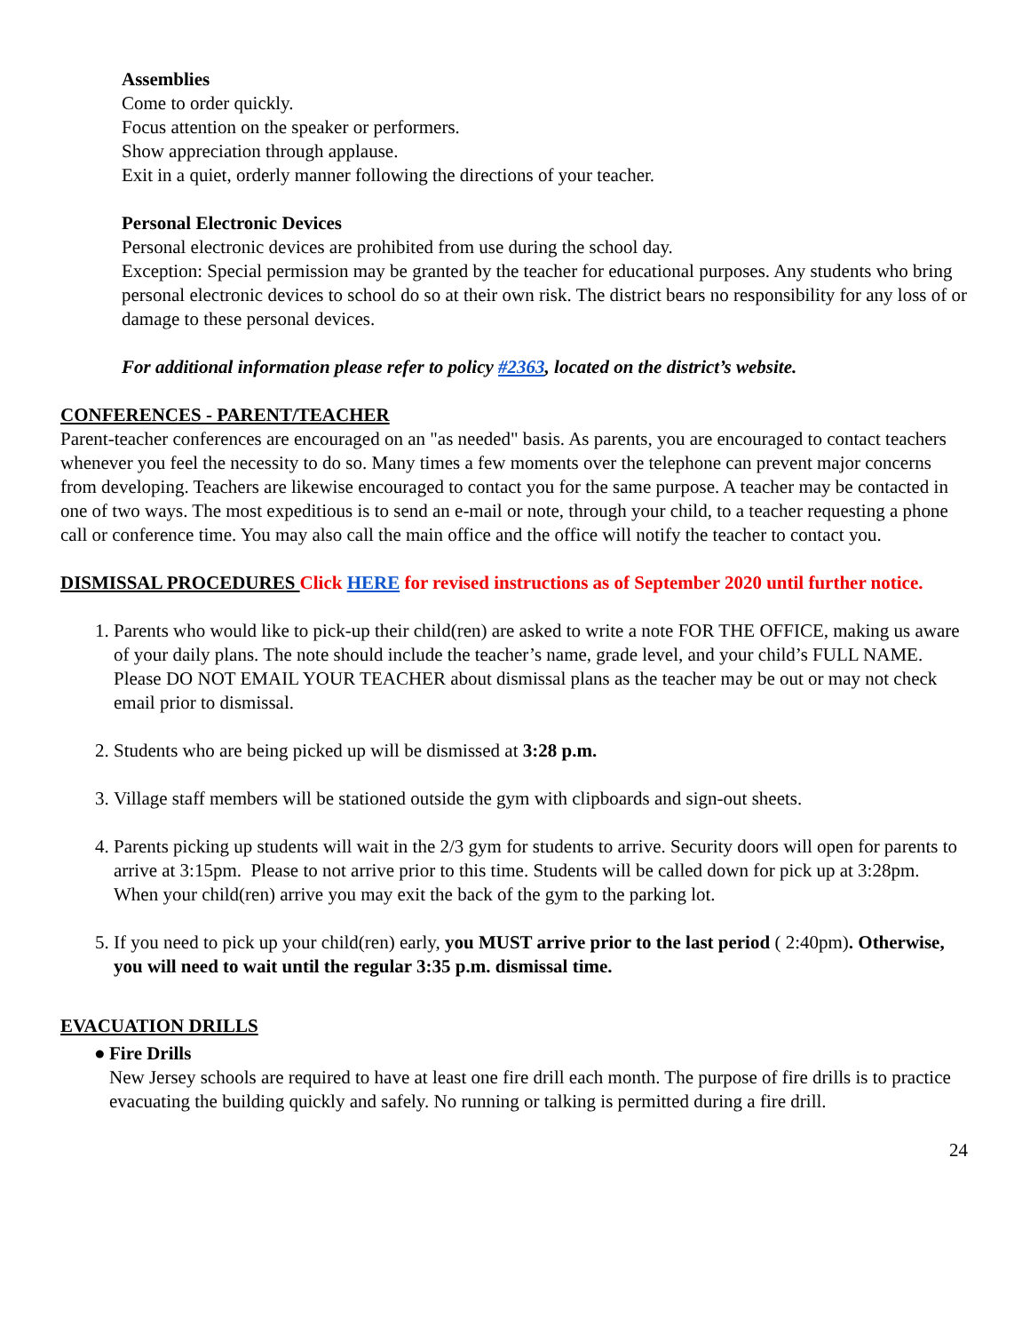Assemblies
Come to order quickly.
Focus attention on the speaker or performers.
Show appreciation through applause.
Exit in a quiet, orderly manner following the directions of your teacher.
Personal Electronic Devices
Personal electronic devices are prohibited from use during the school day.
Exception: Special permission may be granted by the teacher for educational purposes. Any students who bring personal electronic devices to school do so at their own risk. The district bears no responsibility for any loss of or damage to these personal devices.
For additional information please refer to policy #2363, located on the district’s website.
CONFERENCES - PARENT/TEACHER
Parent-teacher conferences are encouraged on an "as needed" basis. As parents, you are encouraged to contact teachers whenever you feel the necessity to do so. Many times a few moments over the telephone can prevent major concerns from developing. Teachers are likewise encouraged to contact you for the same purpose. A teacher may be contacted in one of two ways. The most expeditious is to send an e-mail or note, through your child, to a teacher requesting a phone call or conference time. You may also call the main office and the office will notify the teacher to contact you.
DISMISSAL PROCEDURES Click HERE for revised instructions as of September 2020 until further notice.
1. Parents who would like to pick-up their child(ren) are asked to write a note FOR THE OFFICE, making us aware of your daily plans. The note should include the teacher’s name, grade level, and your child’s FULL NAME. Please DO NOT EMAIL YOUR TEACHER about dismissal plans as the teacher may be out or may not check email prior to dismissal.
2. Students who are being picked up will be dismissed at 3:28 p.m.
3. Village staff members will be stationed outside the gym with clipboards and sign-out sheets.
4. Parents picking up students will wait in the 2/3 gym for students to arrive. Security doors will open for parents to arrive at 3:15pm. Please to not arrive prior to this time. Students will be called down for pick up at 3:28pm. When your child(ren) arrive you may exit the back of the gym to the parking lot.
5. If you need to pick up your child(ren) early, you MUST arrive prior to the last period ( 2:40pm). Otherwise, you will need to wait until the regular 3:35 p.m. dismissal time.
EVACUATION DRILLS
● Fire Drills
New Jersey schools are required to have at least one fire drill each month. The purpose of fire drills is to practice evacuating the building quickly and safely. No running or talking is permitted during a fire drill.
24